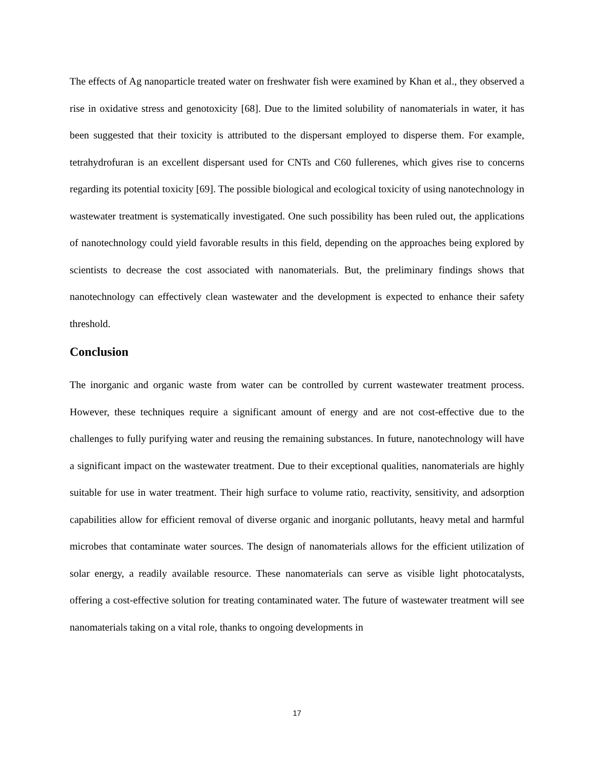The effects of Ag nanoparticle treated water on freshwater fish were examined by Khan et al., they observed a rise in oxidative stress and genotoxicity [68]. Due to the limited solubility of nanomaterials in water, it has been suggested that their toxicity is attributed to the dispersant employed to disperse them. For example, tetrahydrofuran is an excellent dispersant used for CNTs and C60 fullerenes, which gives rise to concerns regarding its potential toxicity [69]. The possible biological and ecological toxicity of using nanotechnology in wastewater treatment is systematically investigated. One such possibility has been ruled out, the applications of nanotechnology could yield favorable results in this field, depending on the approaches being explored by scientists to decrease the cost associated with nanomaterials. But, the preliminary findings shows that nanotechnology can effectively clean wastewater and the development is expected to enhance their safety threshold.
Conclusion
The inorganic and organic waste from water can be controlled by current wastewater treatment process. However, these techniques require a significant amount of energy and are not cost-effective due to the challenges to fully purifying water and reusing the remaining substances. In future, nanotechnology will have a significant impact on the wastewater treatment. Due to their exceptional qualities, nanomaterials are highly suitable for use in water treatment. Their high surface to volume ratio, reactivity, sensitivity, and adsorption capabilities allow for efficient removal of diverse organic and inorganic pollutants, heavy metal and harmful microbes that contaminate water sources. The design of nanomaterials allows for the efficient utilization of solar energy, a readily available resource. These nanomaterials can serve as visible light photocatalysts, offering a cost-effective solution for treating contaminated water. The future of wastewater treatment will see nanomaterials taking on a vital role, thanks to ongoing developments in
17